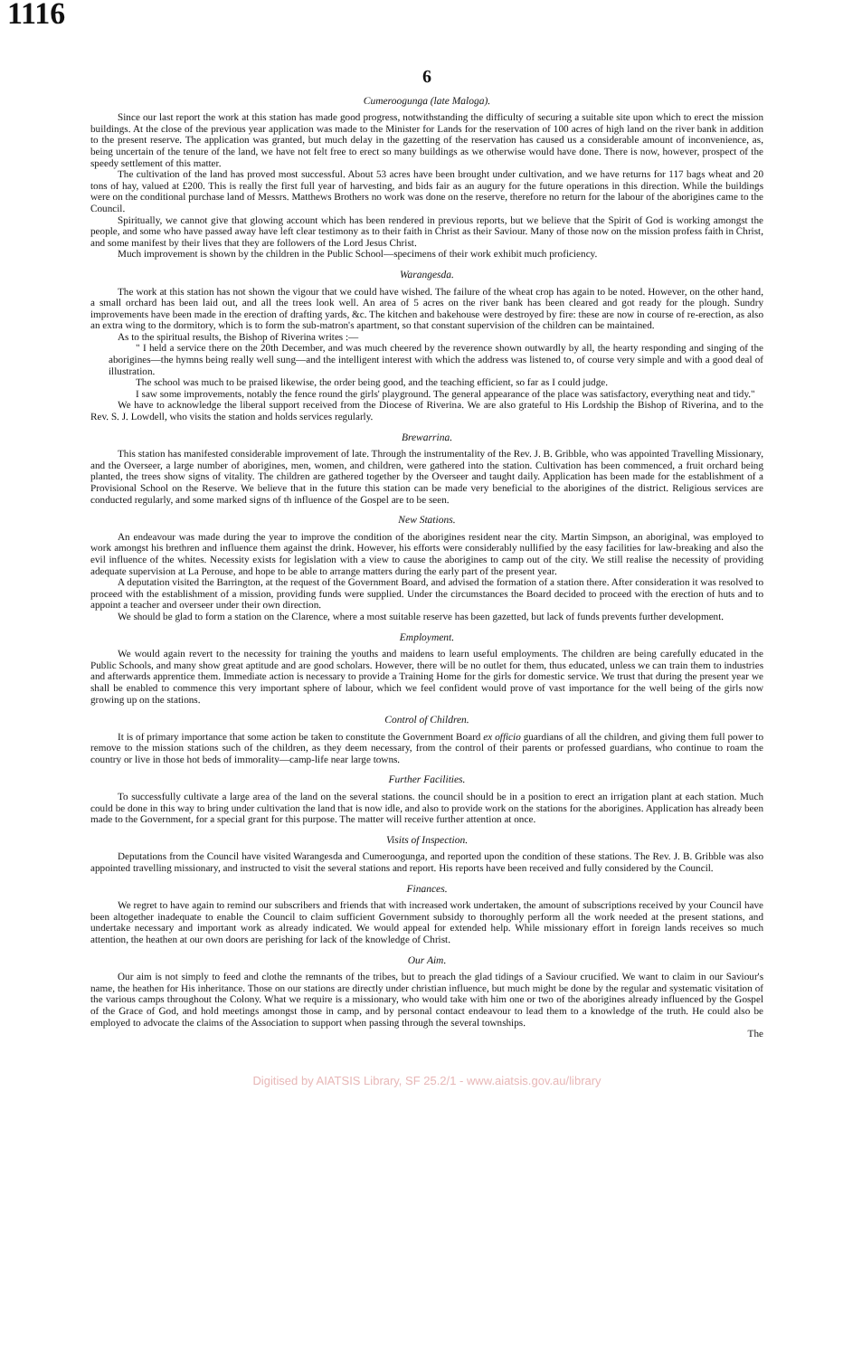1116
6
Cumeroogunga (late Maloga).
Since our last report the work at this station has made good progress, notwithstanding the difficulty of securing a suitable site upon which to erect the mission buildings. At the close of the previous year application was made to the Minister for Lands for the reservation of 100 acres of high land on the river bank in addition to the present reserve. The application was granted, but much delay in the gazetting of the reservation has caused us a considerable amount of inconvenience, as, being uncertain of the tenure of the land, we have not felt free to erect so many buildings as we otherwise would have done. There is now, however, prospect of the speedy settlement of this matter.
The cultivation of the land has proved most successful. About 53 acres have been brought under cultivation, and we have returns for 117 bags wheat and 20 tons of hay, valued at £200. This is really the first full year of harvesting, and bids fair as an augury for the future operations in this direction. While the buildings were on the conditional purchase land of Messrs. Matthews Brothers no work was done on the reserve, therefore no return for the labour of the aborigines came to the Council.
Spiritually, we cannot give that glowing account which has been rendered in previous reports, but we believe that the Spirit of God is working amongst the people, and some who have passed away have left clear testimony as to their faith in Christ as their Saviour. Many of those now on the mission profess faith in Christ, and some manifest by their lives that they are followers of the Lord Jesus Christ.
Much improvement is shown by the children in the Public School—specimens of their work exhibit much proficiency.
Warangesda.
The work at this station has not shown the vigour that we could have wished. The failure of the wheat crop has again to be noted. However, on the other hand, a small orchard has been laid out, and all the trees look well. An area of 5 acres on the river bank has been cleared and got ready for the plough. Sundry improvements have been made in the erection of drafting yards, &c. The kitchen and bakehouse were destroyed by fire: these are now in course of re-erection, as also an extra wing to the dormitory, which is to form the sub-matron's apartment, so that constant supervision of the children can be maintained.
As to the spiritual results, the Bishop of Riverina writes :—
" I held a service there on the 20th December, and was much cheered by the reverence shown outwardly by all, the hearty responding and singing of the aborigines—the hymns being really well sung—and the intelligent interest with which the address was listened to, of course very simple and with a good deal of illustration.
The school was much to be praised likewise, the order being good, and the teaching efficient, so far as I could judge.
I saw some improvements, notably the fence round the girls' playground. The general appearance of the place was satisfactory, everything neat and tidy."
We have to acknowledge the liberal support received from the Diocese of Riverina. We are also grateful to His Lordship the Bishop of Riverina, and to the Rev. S. J. Lowdell, who visits the station and holds services regularly.
Brewarrina.
This station has manifested considerable improvement of late. Through the instrumentality of the Rev. J. B. Gribble, who was appointed Travelling Missionary, and the Overseer, a large number of aborigines, men, women, and children, were gathered into the station. Cultivation has been commenced, a fruit orchard being planted, the trees show signs of vitality. The children are gathered together by the Overseer and taught daily. Application has been made for the establishment of a Provisional School on the Reserve. We believe that in the future this station can be made very beneficial to the aborigines of the district. Religious services are conducted regularly, and some marked signs of th influence of the Gospel are to be seen.
New Stations.
An endeavour was made during the year to improve the condition of the aborigines resident near the city. Martin Simpson, an aboriginal, was employed to work amongst his brethren and influence them against the drink. However, his efforts were considerably nullified by the easy facilities for law-breaking and also the evil influence of the whites. Necessity exists for legislation with a view to cause the aborigines to camp out of the city. We still realise the necessity of providing adequate supervision at La Perouse, and hope to be able to arrange matters during the early part of the present year.
A deputation visited the Barrington, at the request of the Government Board, and advised the formation of a station there. After consideration it was resolved to proceed with the establishment of a mission, providing funds were supplied. Under the circumstances the Board decided to proceed with the erection of huts and to appoint a teacher and overseer under their own direction.
We should be glad to form a station on the Clarence, where a most suitable reserve has been gazetted, but lack of funds prevents further development.
Employment.
We would again revert to the necessity for training the youths and maidens to learn useful employments. The children are being carefully educated in the Public Schools, and many show great aptitude and are good scholars. However, there will be no outlet for them, thus educated, unless we can train them to industries and afterwards apprentice them. Immediate action is necessary to provide a Training Home for the girls for domestic service. We trust that during the present year we shall be enabled to commence this very important sphere of labour, which we feel confident would prove of vast importance for the well being of the girls now growing up on the stations.
Control of Children.
It is of primary importance that some action be taken to constitute the Government Board ex officio guardians of all the children, and giving them full power to remove to the mission stations such of the children, as they deem necessary, from the control of their parents or professed guardians, who continue to roam the country or live in those hot beds of immorality—camp-life near large towns.
Further Facilities.
To successfully cultivate a large area of the land on the several stations. the council should be in a position to erect an irrigation plant at each station. Much could be done in this way to bring under cultivation the land that is now idle, and also to provide work on the stations for the aborigines. Application has already been made to the Government, for a special grant for this purpose. The matter will receive further attention at once.
Visits of Inspection.
Deputations from the Council have visited Warangesda and Cumeroogunga, and reported upon the condition of these stations. The Rev. J. B. Gribble was also appointed travelling missionary, and instructed to visit the several stations and report. His reports have been received and fully considered by the Council.
Finances.
We regret to have again to remind our subscribers and friends that with increased work undertaken, the amount of subscriptions received by your Council have been altogether inadequate to enable the Council to claim sufficient Government subsidy to thoroughly perform all the work needed at the present stations, and undertake necessary and important work as already indicated. We would appeal for extended help. While missionary effort in foreign lands receives so much attention, the heathen at our own doors are perishing for lack of the knowledge of Christ.
Our Aim.
Our aim is not simply to feed and clothe the remnants of the tribes, but to preach the glad tidings of a Saviour crucified. We want to claim in our Saviour's name, the heathen for His inheritance. Those on our stations are directly under christian influence, but much might be done by the regular and systematic visitation of the various camps throughout the Colony. What we require is a missionary, who would take with him one or two of the aborigines already influenced by the Gospel of the Grace of God, and hold meetings amongst those in camp, and by personal contact endeavour to lead them to a knowledge of the truth. He could also be employed to advocate the claims of the Association to support when passing through the several townships.
The
Digitised by AIATSIS Library, SF 25.2/1 - www.aiatsis.gov.au/library